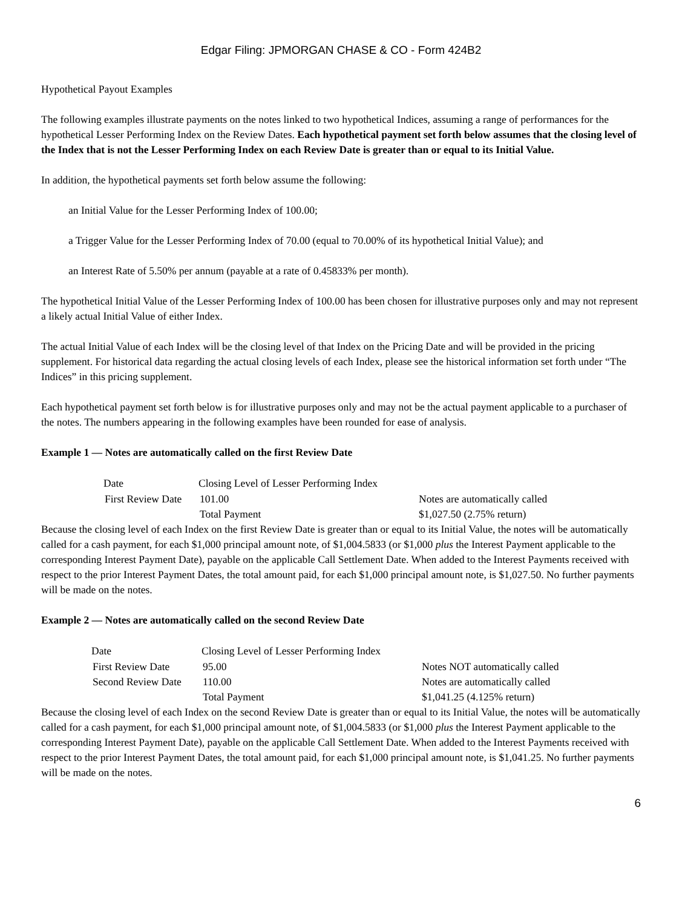Edgar Filing: JPMORGAN CHASE & CO - Form 424B2
Hypothetical Payout Examples
The following examples illustrate payments on the notes linked to two hypothetical Indices, assuming a range of performances for the hypothetical Lesser Performing Index on the Review Dates. Each hypothetical payment set forth below assumes that the closing level of the Index that is not the Lesser Performing Index on each Review Date is greater than or equal to its Initial Value.
In addition, the hypothetical payments set forth below assume the following:
an Initial Value for the Lesser Performing Index of 100.00;
a Trigger Value for the Lesser Performing Index of 70.00 (equal to 70.00% of its hypothetical Initial Value); and
an Interest Rate of 5.50% per annum (payable at a rate of 0.45833% per month).
The hypothetical Initial Value of the Lesser Performing Index of 100.00 has been chosen for illustrative purposes only and may not represent a likely actual Initial Value of either Index.
The actual Initial Value of each Index will be the closing level of that Index on the Pricing Date and will be provided in the pricing supplement. For historical data regarding the actual closing levels of each Index, please see the historical information set forth under “The Indices” in this pricing supplement.
Each hypothetical payment set forth below is for illustrative purposes only and may not be the actual payment applicable to a purchaser of the notes. The numbers appearing in the following examples have been rounded for ease of analysis.
Example 1 — Notes are automatically called on the first Review Date
| Date | Closing Level of Lesser Performing Index | |
| --- | --- | --- |
| First Review Date | 101.00 | Notes are automatically called |
| | Total Payment | $1,027.50 (2.75% return) |
Because the closing level of each Index on the first Review Date is greater than or equal to its Initial Value, the notes will be automatically called for a cash payment, for each $1,000 principal amount note, of $1,004.5833 (or $1,000 plus the Interest Payment applicable to the corresponding Interest Payment Date), payable on the applicable Call Settlement Date. When added to the Interest Payments received with respect to the prior Interest Payment Dates, the total amount paid, for each $1,000 principal amount note, is $1,027.50. No further payments will be made on the notes.
Example 2 — Notes are automatically called on the second Review Date
| Date | Closing Level of Lesser Performing Index | |
| --- | --- | --- |
| First Review Date | 95.00 | Notes NOT automatically called |
| Second Review Date | 110.00 | Notes are automatically called |
| | Total Payment | $1,041.25 (4.125% return) |
Because the closing level of each Index on the second Review Date is greater than or equal to its Initial Value, the notes will be automatically called for a cash payment, for each $1,000 principal amount note, of $1,004.5833 (or $1,000 plus the Interest Payment applicable to the corresponding Interest Payment Date), payable on the applicable Call Settlement Date. When added to the Interest Payments received with respect to the prior Interest Payment Dates, the total amount paid, for each $1,000 principal amount note, is $1,041.25. No further payments will be made on the notes.
6